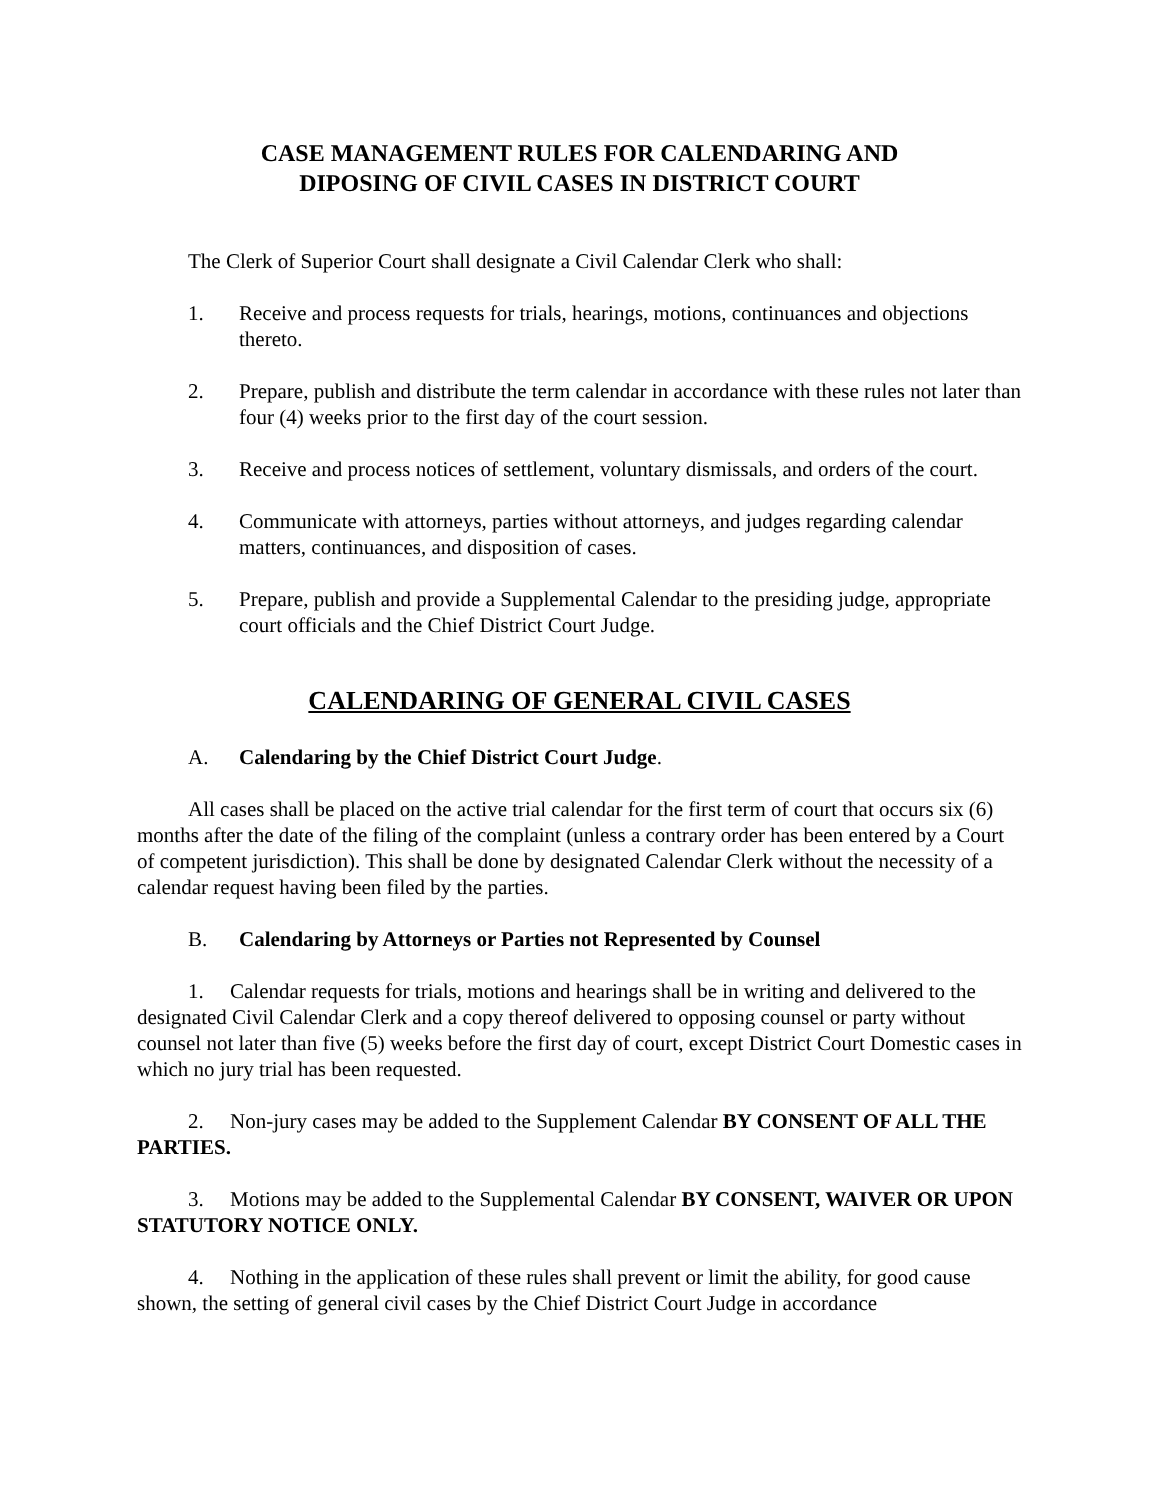CASE MANAGEMENT RULES FOR CALENDARING AND
DIPOSING OF CIVIL CASES IN DISTRICT COURT
The Clerk of Superior Court shall designate a Civil Calendar Clerk who shall:
1. Receive and process requests for trials, hearings, motions, continuances and objections thereto.
2. Prepare, publish and distribute the term calendar in accordance with these rules not later than four (4) weeks prior to the first day of the court session.
3. Receive and process notices of settlement, voluntary dismissals, and orders of the court.
4. Communicate with attorneys, parties without attorneys, and judges regarding calendar matters, continuances, and disposition of cases.
5. Prepare, publish and provide a Supplemental Calendar to the presiding judge, appropriate court officials and the Chief District Court Judge.
CALENDARING OF GENERAL CIVIL CASES
A. Calendaring by the Chief District Court Judge.
All cases shall be placed on the active trial calendar for the first term of court that occurs six (6) months after the date of the filing of the complaint (unless a contrary order has been entered by a Court of competent jurisdiction). This shall be done by designated Calendar Clerk without the necessity of a calendar request having been filed by the parties.
B. Calendaring by Attorneys or Parties not Represented by Counsel
1. Calendar requests for trials, motions and hearings shall be in writing and delivered to the designated Civil Calendar Clerk and a copy thereof delivered to opposing counsel or party without counsel not later than five (5) weeks before the first day of court, except District Court Domestic cases in which no jury trial has been requested.
2. Non-jury cases may be added to the Supplement Calendar BY CONSENT OF ALL THE PARTIES.
3. Motions may be added to the Supplemental Calendar BY CONSENT, WAIVER OR UPON STATUTORY NOTICE ONLY.
4. Nothing in the application of these rules shall prevent or limit the ability, for good cause shown, the setting of general civil cases by the Chief District Court Judge in accordance